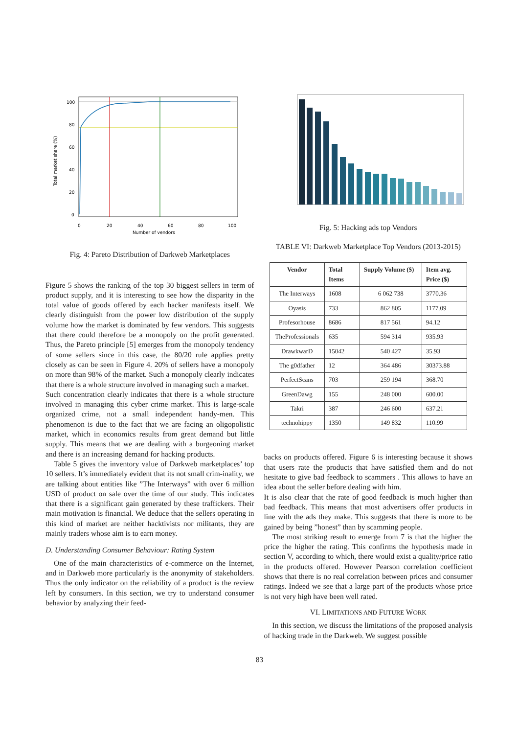100
80
60
40
20
0
0
20
40
60
80
100
Number of vendors
Total market share (%)
Fig. 4: Pareto Distribution of Darkweb Marketplaces
Figure 5 shows the ranking of the top 30 biggest sellers in term of product supply, and it is interesting to see how the disparity in the total value of goods offered by each hacker manifests itself. We clearly distinguish from the power low distribution of the supply volume how the market is dominated by few vendors. This suggests that there could therefore be a monopoly on the profit generated. Thus, the Pareto principle [5] emerges from the monopoly tendency of some sellers since in this case, the 80/20 rule applies pretty closely as can be seen in Figure 4. 20% of sellers have a monopoly on more than 98% of the market. Such a monopoly clearly indicates that there is a whole structure involved in managing such a market.
Such concentration clearly indicates that there is a whole structure involved in managing this cyber crime market. This is large-scale organized crime, not a small independent handy-men. This phenomenon is due to the fact that we are facing an oligopolistic market, which in economics results from great demand but little supply. This means that we are dealing with a burgeoning market and there is an increasing demand for hacking products.
Table 5 gives the inventory value of Darkweb marketplaces’ top 10 sellers. It’s immediately evident that its not small crim-inality, we are talking about entities like ”The Interways” with over 6 million USD of product on sale over the time of our study. This indicates that there is a significant gain generated by these traffickers. Their main motivation is financial. We deduce that the sellers operating in this kind of market are neither hacktivists nor militants, they are mainly traders whose aim is to earn money.
D. Understanding Consumer Behaviour: Rating System
One of the main characteristics of e-commerce on the Internet, and in Darkweb more particularly is the anonymity of stakeholders. Thus the only indicator on the reliability of a product is the review left by consumers. In this section, we try to understand consumer behavior by analyzing their feed-
Fig. 5: Hacking ads top Vendors
TABLE VI: Darkweb Marketplace Top Vendors (2013-2015)
| Vendor | Total Items | Supply Volume ($) | Item avg. Price ($) |
| --- | --- | --- | --- |
| The Interways | 1608 | 6 062 738 | 3770.36 |
| Oyasis | 733 | 862 805 | 1177.09 |
| Profesorhouse | 8686 | 817 561 | 94.12 |
| TheProfessionals | 635 | 594 314 | 935.93 |
| DrawkwarD | 15042 | 540 427 | 35.93 |
| The g0dfather | 12 | 364 486 | 30373.88 |
| PerfectScans | 703 | 259 194 | 368.70 |
| GreenDawg | 155 | 248 000 | 600.00 |
| Takri | 387 | 246 600 | 637.21 |
| technohippy | 1350 | 149 832 | 110.99 |
backs on products offered. Figure 6 is interesting because it shows that users rate the products that have satisfied them and do not hesitate to give bad feedback to scammers . This allows to have an idea about the seller before dealing with him.
It is also clear that the rate of good feedback is much higher than bad feedback. This means that most advertisers offer products in line with the ads they make. This suggests that there is more to be gained by being ”honest” than by scamming people.
The most striking result to emerge from 7 is that the higher the price the higher the rating. This confirms the hypothesis made in section V, according to which, there would exist a quality/price ratio in the products offered. However Pearson correlation coefficient shows that there is no real correlation between prices and consumer ratings. Indeed we see that a large part of the products whose price is not very high have been well rated.
VI. LIMITATIONS AND FUTURE WORK
In this section, we discuss the limitations of the proposed analysis of hacking trade in the Darkweb. We suggest possible
83